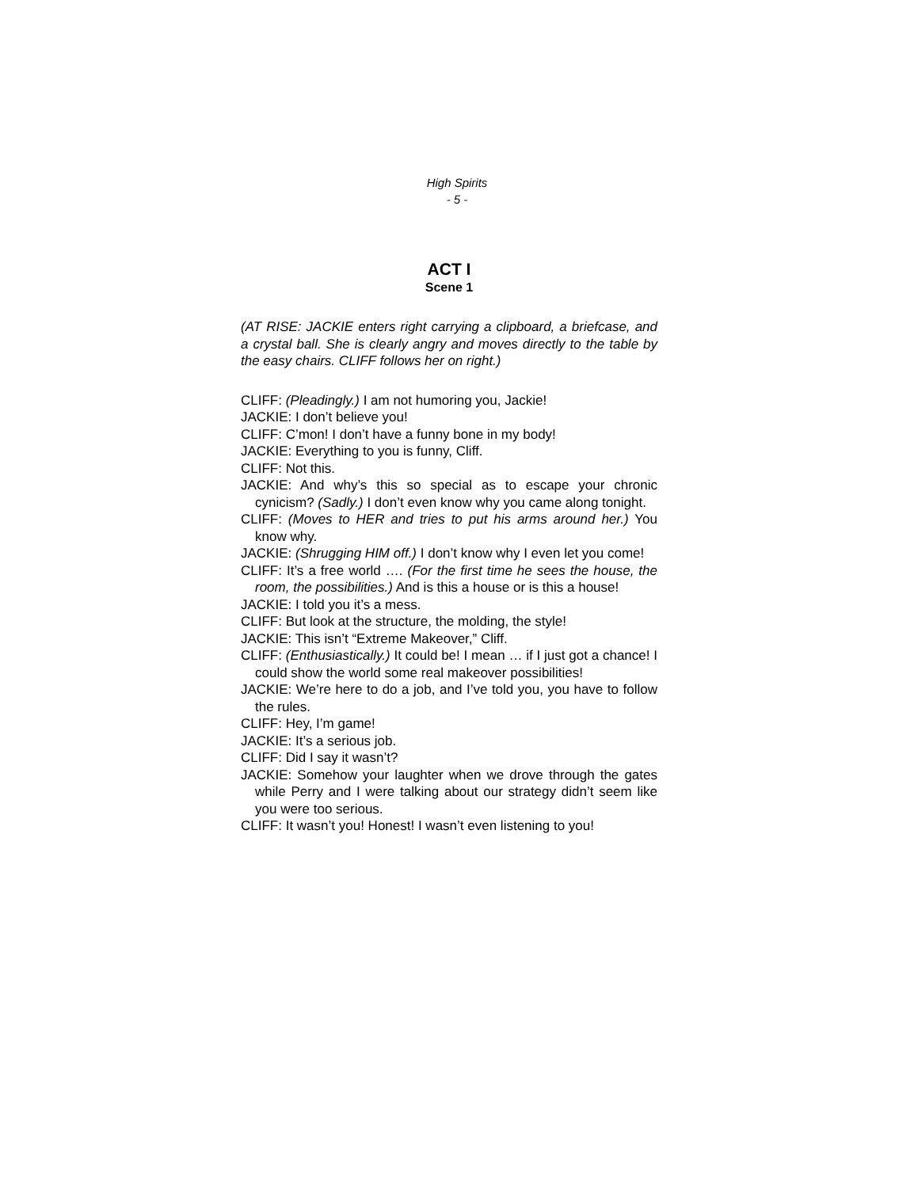High Spirits
- 5 -
ACT I
Scene 1
(AT RISE: JACKIE enters right carrying a clipboard, a briefcase, and a crystal ball. She is clearly angry and moves directly to the table by the easy chairs. CLIFF follows her on right.)
CLIFF: (Pleadingly.) I am not humoring you, Jackie!
JACKIE: I don’t believe you!
CLIFF: C’mon! I don’t have a funny bone in my body!
JACKIE: Everything to you is funny, Cliff.
CLIFF: Not this.
JACKIE: And why’s this so special as to escape your chronic cynicism? (Sadly.) I don’t even know why you came along tonight.
CLIFF: (Moves to HER and tries to put his arms around her.) You know why.
JACKIE: (Shrugging HIM off.) I don’t know why I even let you come!
CLIFF: It’s a free world …. (For the first time he sees the house, the room, the possibilities.) And is this a house or is this a house!
JACKIE: I told you it’s a mess.
CLIFF: But look at the structure, the molding, the style!
JACKIE: This isn’t “Extreme Makeover,” Cliff.
CLIFF: (Enthusiastically.) It could be! I mean … if I just got a chance! I could show the world some real makeover possibilities!
JACKIE: We’re here to do a job, and I’ve told you, you have to follow the rules.
CLIFF: Hey, I’m game!
JACKIE: It’s a serious job.
CLIFF: Did I say it wasn’t?
JACKIE: Somehow your laughter when we drove through the gates while Perry and I were talking about our strategy didn’t seem like you were too serious.
CLIFF: It wasn’t you! Honest! I wasn’t even listening to you!